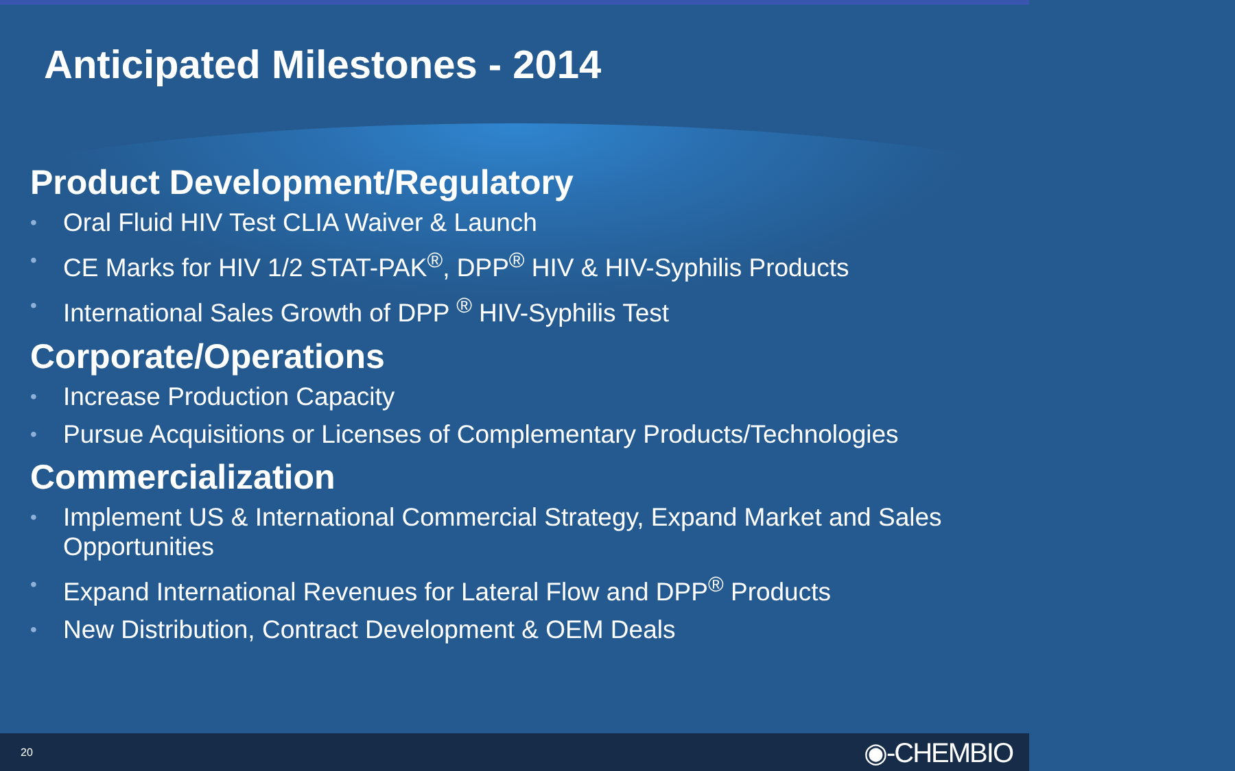Anticipated Milestones - 2014
Product Development/Regulatory
• Oral Fluid HIV Test CLIA Waiver & Launch
• CE Marks for HIV 1/2 STAT-PAK<sup>®</sup>, DPP<sup>®</sup> HIV & HIV-Syphilis Products
• International Sales Growth of DPP <sup>®</sup> HIV-Syphilis Test
Corporate/Operations
• Increase Production Capacity
• Pursue Acquisitions or Licenses of Complementary Products/Technologies
Commercialization
• Implement US & International Commercial Strategy, Expand Market and Sales Opportunities
• Expand International Revenues for Lateral Flow and DPP<sup>®</sup> Products
• New Distribution, Contract Development & OEM Deals
20
◉-CHEMBIO